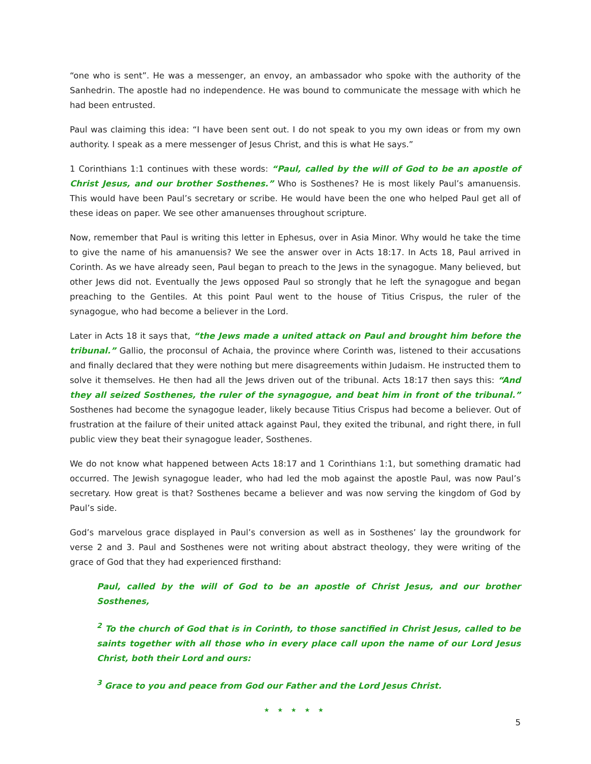“one who is sent”. He was a messenger, an envoy, an ambassador who spoke with the authority of the Sanhedrin. The apostle had no independence. He was bound to communicate the message with which he had been entrusted.
Paul was claiming this idea: “I have been sent out. I do not speak to you my own ideas or from my own authority. I speak as a mere messenger of Jesus Christ, and this is what He says.”
1 Corinthians 1:1 continues with these words: “Paul, called by the will of God to be an apostle of Christ Jesus, and our brother Sosthenes.” Who is Sosthenes? He is most likely Paul’s amanuensis. This would have been Paul’s secretary or scribe. He would have been the one who helped Paul get all of these ideas on paper. We see other amanuenses throughout scripture.
Now, remember that Paul is writing this letter in Ephesus, over in Asia Minor. Why would he take the time to give the name of his amanuensis? We see the answer over in Acts 18:17. In Acts 18, Paul arrived in Corinth. As we have already seen, Paul began to preach to the Jews in the synagogue. Many believed, but other Jews did not. Eventually the Jews opposed Paul so strongly that he left the synagogue and began preaching to the Gentiles. At this point Paul went to the house of Titius Crispus, the ruler of the synagogue, who had become a believer in the Lord.
Later in Acts 18 it says that, “the Jews made a united attack on Paul and brought him before the tribunal.” Gallio, the proconsul of Achaia, the province where Corinth was, listened to their accusations and finally declared that they were nothing but mere disagreements within Judaism. He instructed them to solve it themselves. He then had all the Jews driven out of the tribunal. Acts 18:17 then says this: “And they all seized Sosthenes, the ruler of the synagogue, and beat him in front of the tribunal.” Sosthenes had become the synagogue leader, likely because Titius Crispus had become a believer. Out of frustration at the failure of their united attack against Paul, they exited the tribunal, and right there, in full public view they beat their synagogue leader, Sosthenes.
We do not know what happened between Acts 18:17 and 1 Corinthians 1:1, but something dramatic had occurred. The Jewish synagogue leader, who had led the mob against the apostle Paul, was now Paul’s secretary. How great is that? Sosthenes became a believer and was now serving the kingdom of God by Paul’s side.
God’s marvelous grace displayed in Paul’s conversion as well as in Sosthenes’ lay the groundwork for verse 2 and 3. Paul and Sosthenes were not writing about abstract theology, they were writing of the grace of God that they had experienced firsthand:
Paul, called by the will of God to be an apostle of Christ Jesus, and our brother Sosthenes,
<sup>2</sup> To the church of God that is in Corinth, to those sanctified in Christ Jesus, called to be saints together with all those who in every place call upon the name of our Lord Jesus Christ, both their Lord and ours:
<sup>3</sup> Grace to you and peace from God our Father and the Lord Jesus Christ.
★ ★ ★ ★ ★
5